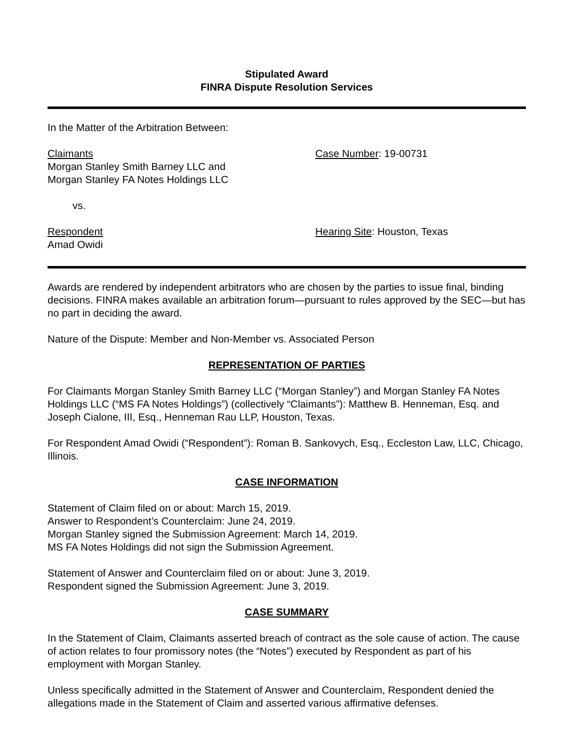Stipulated Award
FINRA Dispute Resolution Services
In the Matter of the Arbitration Between:
Claimants
Morgan Stanley Smith Barney LLC and
Morgan Stanley FA Notes Holdings LLC
Case Number: 19-00731
vs.
Respondent
Amad Owidi
Hearing Site: Houston, Texas
Awards are rendered by independent arbitrators who are chosen by the parties to issue final, binding decisions. FINRA makes available an arbitration forum—pursuant to rules approved by the SEC—but has no part in deciding the award.
Nature of the Dispute: Member and Non-Member vs. Associated Person
REPRESENTATION OF PARTIES
For Claimants Morgan Stanley Smith Barney LLC (“Morgan Stanley”) and Morgan Stanley FA Notes Holdings LLC (“MS FA Notes Holdings”) (collectively “Claimants”): Matthew B. Henneman, Esq. and Joseph Cialone, III, Esq., Henneman Rau LLP, Houston, Texas.
For Respondent Amad Owidi (“Respondent”): Roman B. Sankovych, Esq., Eccleston Law, LLC, Chicago, Illinois.
CASE INFORMATION
Statement of Claim filed on or about: March 15, 2019.
Answer to Respondent’s Counterclaim: June 24, 2019.
Morgan Stanley signed the Submission Agreement: March 14, 2019.
MS FA Notes Holdings did not sign the Submission Agreement.
Statement of Answer and Counterclaim filed on or about: June 3, 2019.
Respondent signed the Submission Agreement: June 3, 2019.
CASE SUMMARY
In the Statement of Claim, Claimants asserted breach of contract as the sole cause of action. The cause of action relates to four promissory notes (the “Notes”) executed by Respondent as part of his employment with Morgan Stanley.
Unless specifically admitted in the Statement of Answer and Counterclaim, Respondent denied the allegations made in the Statement of Claim and asserted various affirmative defenses.